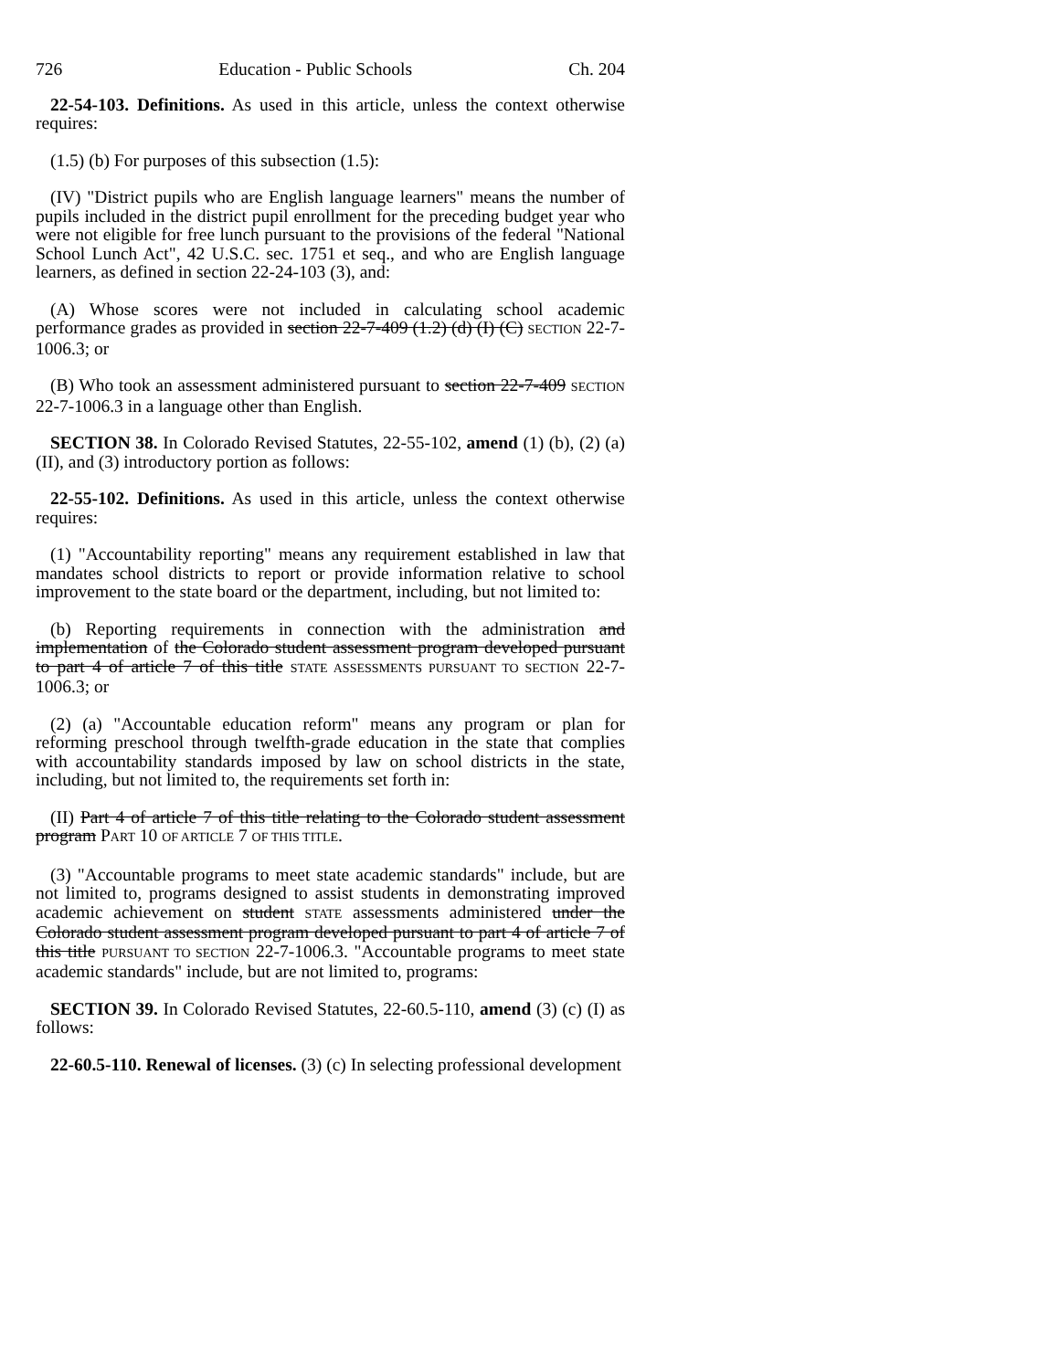726 Education - Public Schools Ch. 204
22-54-103. Definitions. As used in this article, unless the context otherwise requires:
(1.5) (b) For purposes of this subsection (1.5):
(IV) "District pupils who are English language learners" means the number of pupils included in the district pupil enrollment for the preceding budget year who were not eligible for free lunch pursuant to the provisions of the federal "National School Lunch Act", 42 U.S.C. sec. 1751 et seq., and who are English language learners, as defined in section 22-24-103 (3), and:
(A) Whose scores were not included in calculating school academic performance grades as provided in section 22-7-409 (1.2) (d) (I) (C) SECTION 22-7-1006.3; or
(B) Who took an assessment administered pursuant to section 22-7-409 SECTION 22-7-1006.3 in a language other than English.
SECTION 38. In Colorado Revised Statutes, 22-55-102, amend (1) (b), (2) (a) (II), and (3) introductory portion as follows:
22-55-102. Definitions. As used in this article, unless the context otherwise requires:
(1) "Accountability reporting" means any requirement established in law that mandates school districts to report or provide information relative to school improvement to the state board or the department, including, but not limited to:
(b) Reporting requirements in connection with the administration and implementation of the Colorado student assessment program developed pursuant to part 4 of article 7 of this title STATE ASSESSMENTS PURSUANT TO SECTION 22-7-1006.3; or
(2) (a) "Accountable education reform" means any program or plan for reforming preschool through twelfth-grade education in the state that complies with accountability standards imposed by law on school districts in the state, including, but not limited to, the requirements set forth in:
(II) Part 4 of article 7 of this title relating to the Colorado student assessment program PART 10 OF ARTICLE 7 OF THIS TITLE.
(3) "Accountable programs to meet state academic standards" include, but are not limited to, programs designed to assist students in demonstrating improved academic achievement on student STATE assessments administered under the Colorado student assessment program developed pursuant to part 4 of article 7 of this title PURSUANT TO SECTION 22-7-1006.3. "Accountable programs to meet state academic standards" include, but are not limited to, programs:
SECTION 39. In Colorado Revised Statutes, 22-60.5-110, amend (3) (c) (I) as follows:
22-60.5-110. Renewal of licenses. (3) (c) In selecting professional development